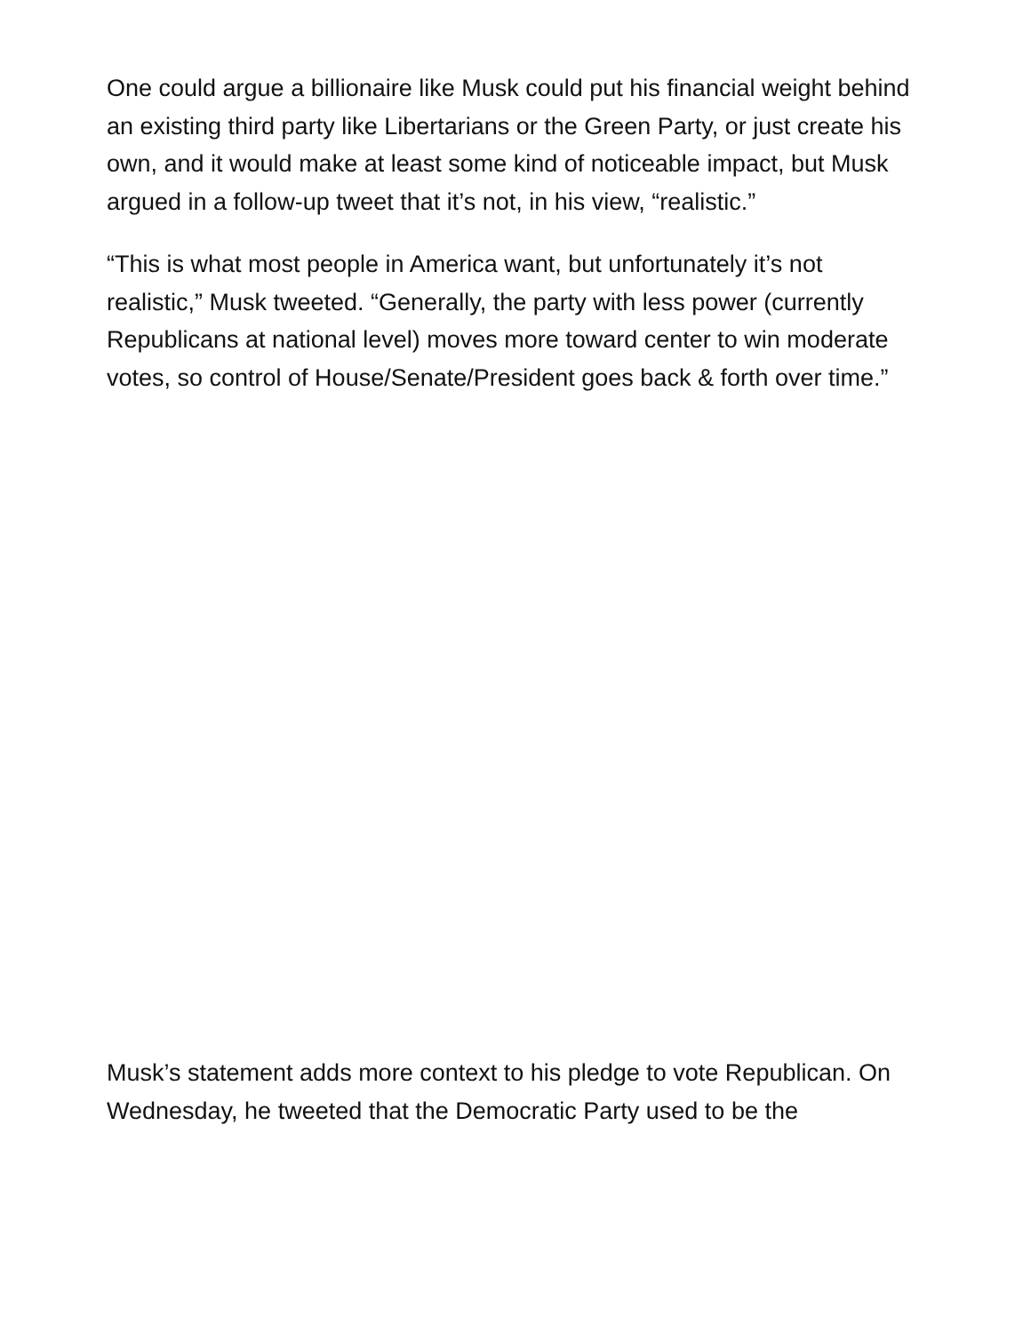One could argue a billionaire like Musk could put his financial weight behind an existing third party like Libertarians or the Green Party, or just create his own, and it would make at least some kind of noticeable impact, but Musk argued in a follow-up tweet that it’s not, in his view, “realistic.”
“This is what most people in America want, but unfortunately it’s not realistic,” Musk tweeted. “Generally, the party with less power (currently Republicans at national level) moves more toward center to win moderate votes, so control of House/Senate/President goes back & forth over time.”
Musk’s statement adds more context to his pledge to vote Republican. On Wednesday, he tweeted that the Democratic Party used to be the